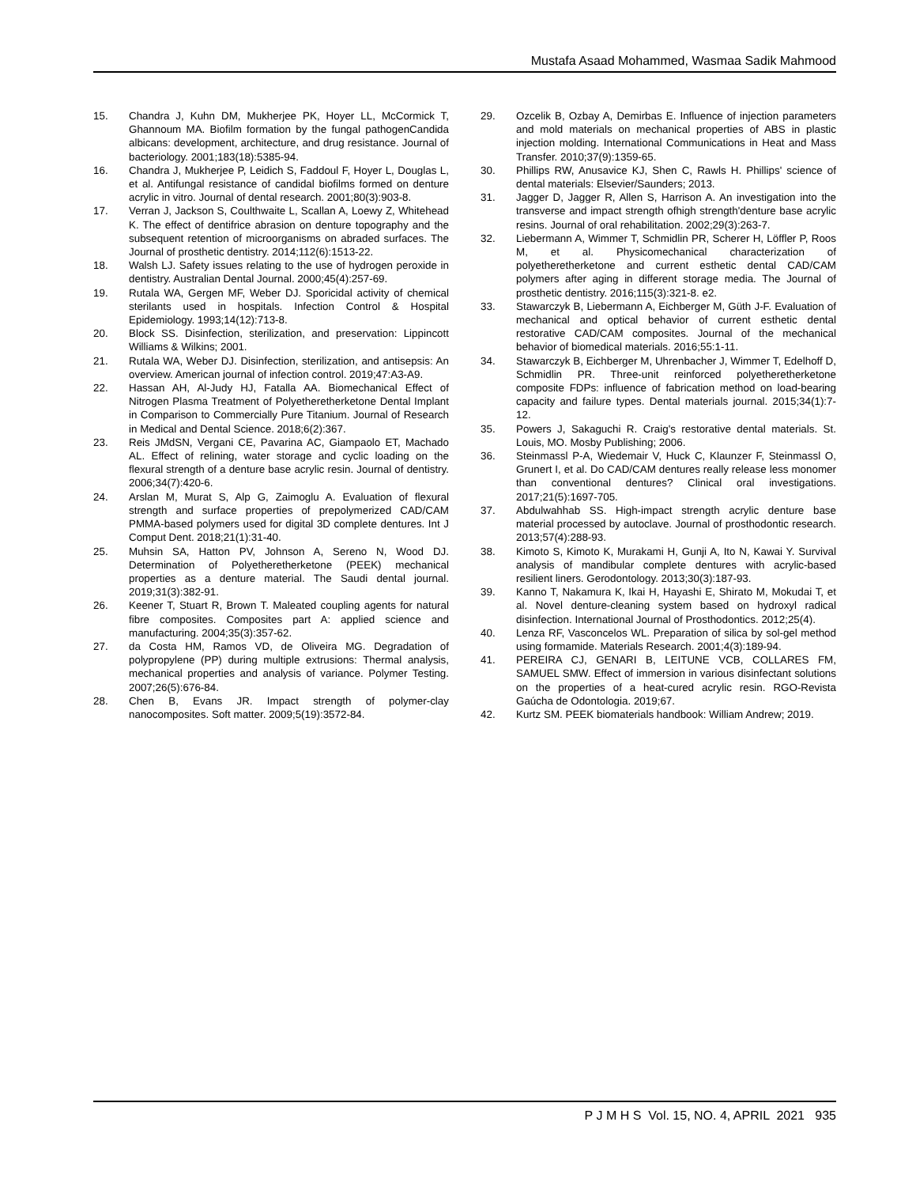Mustafa Asaad Mohammed, Wasmaa Sadik Mahmood
15. Chandra J, Kuhn DM, Mukherjee PK, Hoyer LL, McCormick T, Ghannoum MA. Biofilm formation by the fungal pathogenCandida albicans: development, architecture, and drug resistance. Journal of bacteriology. 2001;183(18):5385-94.
16. Chandra J, Mukherjee P, Leidich S, Faddoul F, Hoyer L, Douglas L, et al. Antifungal resistance of candidal biofilms formed on denture acrylic in vitro. Journal of dental research. 2001;80(3):903-8.
17. Verran J, Jackson S, Coulthwaite L, Scallan A, Loewy Z, Whitehead K. The effect of dentifrice abrasion on denture topography and the subsequent retention of microorganisms on abraded surfaces. The Journal of prosthetic dentistry. 2014;112(6):1513-22.
18. Walsh LJ. Safety issues relating to the use of hydrogen peroxide in dentistry. Australian Dental Journal. 2000;45(4):257-69.
19. Rutala WA, Gergen MF, Weber DJ. Sporicidal activity of chemical sterilants used in hospitals. Infection Control & Hospital Epidemiology. 1993;14(12):713-8.
20. Block SS. Disinfection, sterilization, and preservation: Lippincott Williams & Wilkins; 2001.
21. Rutala WA, Weber DJ. Disinfection, sterilization, and antisepsis: An overview. American journal of infection control. 2019;47:A3-A9.
22. Hassan AH, Al-Judy HJ, Fatalla AA. Biomechanical Effect of Nitrogen Plasma Treatment of Polyetheretherketone Dental Implant in Comparison to Commercially Pure Titanium. Journal of Research in Medical and Dental Science. 2018;6(2):367.
23. Reis JMdSN, Vergani CE, Pavarina AC, Giampaolo ET, Machado AL. Effect of relining, water storage and cyclic loading on the flexural strength of a denture base acrylic resin. Journal of dentistry. 2006;34(7):420-6.
24. Arslan M, Murat S, Alp G, Zaimoglu A. Evaluation of flexural strength and surface properties of prepolymerized CAD/CAM PMMA-based polymers used for digital 3D complete dentures. Int J Comput Dent. 2018;21(1):31-40.
25. Muhsin SA, Hatton PV, Johnson A, Sereno N, Wood DJ. Determination of Polyetheretherketone (PEEK) mechanical properties as a denture material. The Saudi dental journal. 2019;31(3):382-91.
26. Keener T, Stuart R, Brown T. Maleated coupling agents for natural fibre composites. Composites part A: applied science and manufacturing. 2004;35(3):357-62.
27. da Costa HM, Ramos VD, de Oliveira MG. Degradation of polypropylene (PP) during multiple extrusions: Thermal analysis, mechanical properties and analysis of variance. Polymer Testing. 2007;26(5):676-84.
28. Chen B, Evans JR. Impact strength of polymer-clay nanocomposites. Soft matter. 2009;5(19):3572-84.
29. Ozcelik B, Ozbay A, Demirbas E. Influence of injection parameters and mold materials on mechanical properties of ABS in plastic injection molding. International Communications in Heat and Mass Transfer. 2010;37(9):1359-65.
30. Phillips RW, Anusavice KJ, Shen C, Rawls H. Phillips' science of dental materials: Elsevier/Saunders; 2013.
31. Jagger D, Jagger R, Allen S, Harrison A. An investigation into the transverse and impact strength ofhigh strength'denture base acrylic resins. Journal of oral rehabilitation. 2002;29(3):263-7.
32. Liebermann A, Wimmer T, Schmidlin PR, Scherer H, Löffler P, Roos M, et al. Physicomechanical characterization of polyetheretherketone and current esthetic dental CAD/CAM polymers after aging in different storage media. The Journal of prosthetic dentistry. 2016;115(3):321-8. e2.
33. Stawarczyk B, Liebermann A, Eichberger M, Güth J-F. Evaluation of mechanical and optical behavior of current esthetic dental restorative CAD/CAM composites. Journal of the mechanical behavior of biomedical materials. 2016;55:1-11.
34. Stawarczyk B, Eichberger M, Uhrenbacher J, Wimmer T, Edelhoff D, Schmidlin PR. Three-unit reinforced polyetheretherketone composite FDPs: influence of fabrication method on load-bearing capacity and failure types. Dental materials journal. 2015;34(1):7-12.
35. Powers J, Sakaguchi R. Craig's restorative dental materials. St. Louis, MO. Mosby Publishing; 2006.
36. Steinmassl P-A, Wiedemair V, Huck C, Klaunzer F, Steinmassl O, Grunert I, et al. Do CAD/CAM dentures really release less monomer than conventional dentures? Clinical oral investigations. 2017;21(5):1697-705.
37. Abdulwahhab SS. High-impact strength acrylic denture base material processed by autoclave. Journal of prosthodontic research. 2013;57(4):288-93.
38. Kimoto S, Kimoto K, Murakami H, Gunji A, Ito N, Kawai Y. Survival analysis of mandibular complete dentures with acrylic-based resilient liners. Gerodontology. 2013;30(3):187-93.
39. Kanno T, Nakamura K, Ikai H, Hayashi E, Shirato M, Mokudai T, et al. Novel denture-cleaning system based on hydroxyl radical disinfection. International Journal of Prosthodontics. 2012;25(4).
40. Lenza RF, Vasconcelos WL. Preparation of silica by sol-gel method using formamide. Materials Research. 2001;4(3):189-94.
41. PEREIRA CJ, GENARI B, LEITUNE VCB, COLLARES FM, SAMUEL SMW. Effect of immersion in various disinfectant solutions on the properties of a heat-cured acrylic resin. RGO-Revista Gaúcha de Odontologia. 2019;67.
42. Kurtz SM. PEEK biomaterials handbook: William Andrew; 2019.
P J M H S Vol. 15, NO. 4, APRIL 2021 935